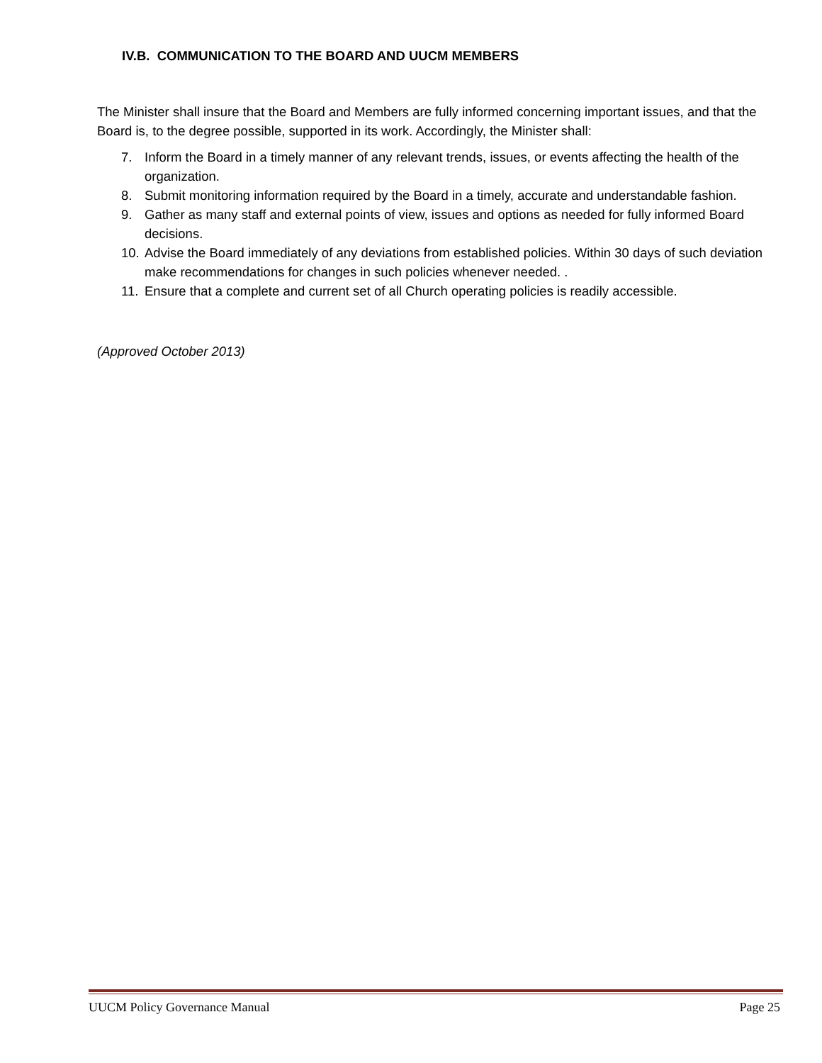IV.B. COMMUNICATION TO THE BOARD AND UUCM MEMBERS
The Minister shall insure that the Board and Members are fully informed concerning important issues, and that the Board is, to the degree possible, supported in its work. Accordingly, the Minister shall:
7. Inform the Board in a timely manner of any relevant trends, issues, or events affecting the health of the organization.
8. Submit monitoring information required by the Board in a timely, accurate and understandable fashion.
9. Gather as many staff and external points of view, issues and options as needed for fully informed Board decisions.
10. Advise the Board immediately of any deviations from established policies. Within 30 days of such deviation make recommendations for changes in such policies whenever needed. .
11. Ensure that a complete and current set of all Church operating policies is readily accessible.
(Approved October 2013)
UUCM Policy Governance Manual Page 25